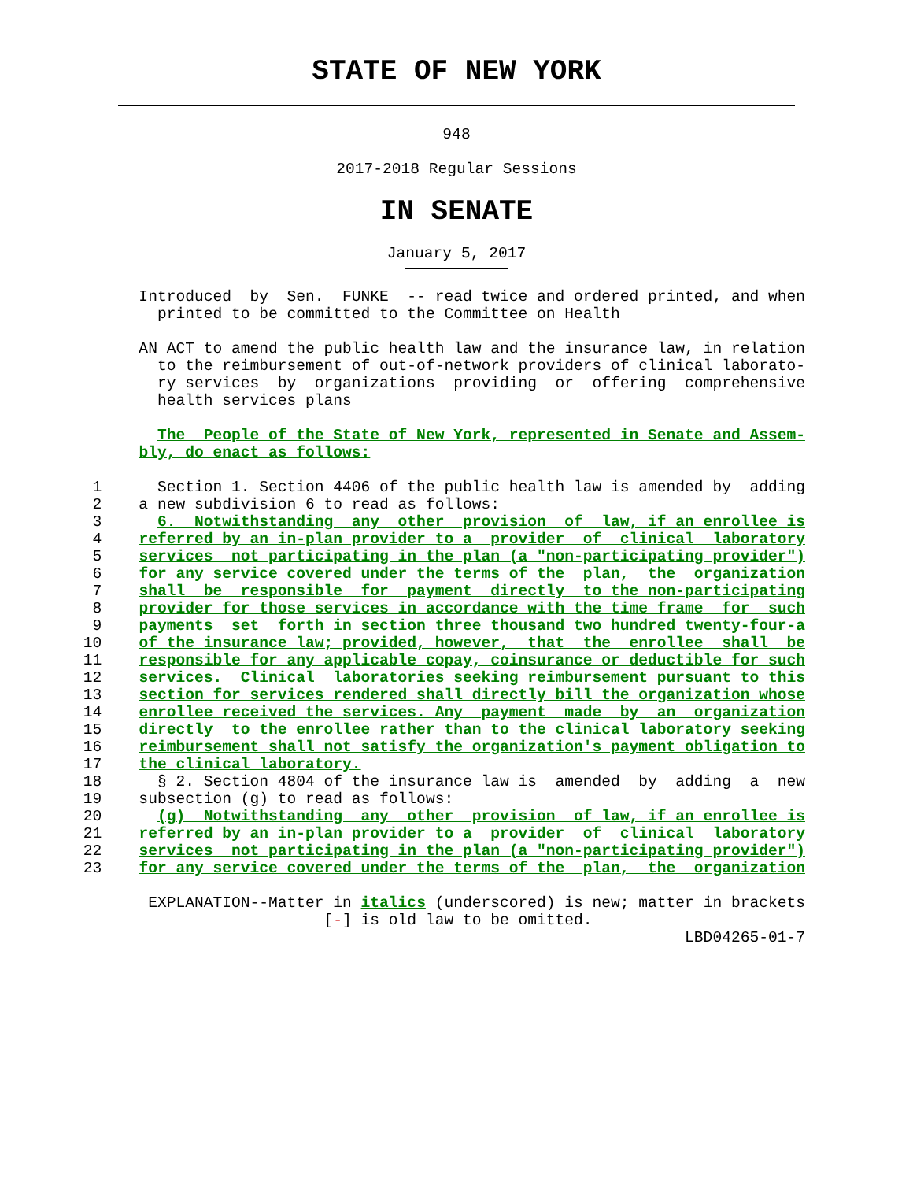STATE OF NEW YORK
948
2017-2018 Regular Sessions
IN SENATE
January 5, 2017
               Introduced  by  Sen.  FUNKE  -- read twice and ordered printed, and when
                 printed to be committed to the Committee on Health

               AN ACT to amend the public health law and the insurance law, in relation
                 to the reimbursement of out-of-network providers of clinical laborato-
                 ry services  by  organizations  providing  or  offering  comprehensive
                 health services plans

                 The  People of the State of New York, represented in Senate and Assem-
               bly, do enact as follows:

          1      Section 1. Section 4406 of the public health law is amended by  adding
          2    a new subdivision 6 to read as follows:
          3      6.  Notwithstanding  any  other  provision  of  law, if an enrollee is
          4    referred by an in-plan provider to a  provider  of  clinical  laboratory
          5    services  not participating in the plan (a "non-participating provider")
          6    for any service covered under the terms of the  plan,  the  organization
          7    shall  be  responsible  for  payment  directly  to the non-participating
          8    provider for those services in accordance with the time frame  for  such
          9    payments  set  forth in section three thousand two hundred twenty-four-a
         10    of the insurance law; provided, however,  that  the  enrollee  shall  be
         11    responsible for any applicable copay, coinsurance or deductible for such
         12    services.  Clinical  laboratories seeking reimbursement pursuant to this
         13    section for services rendered shall directly bill the organization whose
         14    enrollee received the services. Any  payment  made  by  an  organization
         15    directly  to the enrollee rather than to the clinical laboratory seeking
         16    reimbursement shall not satisfy the organization's payment obligation to
         17    the clinical laboratory.
         18      § 2. Section 4804 of the insurance law is  amended  by  adding  a  new
         19    subsection (g) to read as follows:
         20      (g)  Notwithstanding  any  other  provision  of law, if an enrollee is
         21    referred by an in-plan provider to a  provider  of  clinical  laboratory
         22    services  not participating in the plan (a "non-participating provider")
         23    for any service covered under the terms of the  plan,  the  organization

                EXPLANATION--Matter in italics (underscored) is new; matter in brackets
                                   [-] is old law to be omitted.
                                                                          LBD04265-01-7